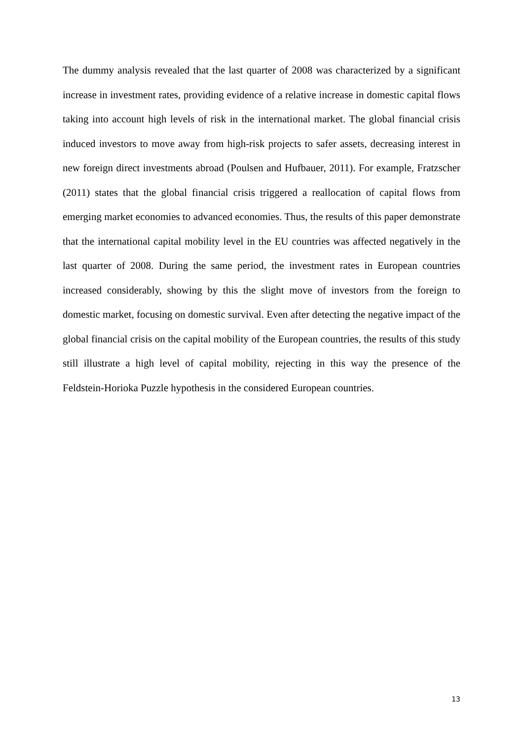The dummy analysis revealed that the last quarter of 2008 was characterized by a significant increase in investment rates, providing evidence of a relative increase in domestic capital flows taking into account high levels of risk in the international market. The global financial crisis induced investors to move away from high-risk projects to safer assets, decreasing interest in new foreign direct investments abroad (Poulsen and Hufbauer, 2011). For example, Fratzscher (2011) states that the global financial crisis triggered a reallocation of capital flows from emerging market economies to advanced economies. Thus, the results of this paper demonstrate that the international capital mobility level in the EU countries was affected negatively in the last quarter of 2008. During the same period, the investment rates in European countries increased considerably, showing by this the slight move of investors from the foreign to domestic market, focusing on domestic survival. Even after detecting the negative impact of the global financial crisis on the capital mobility of the European countries, the results of this study still illustrate a high level of capital mobility, rejecting in this way the presence of the Feldstein-Horioka Puzzle hypothesis in the considered European countries.
13